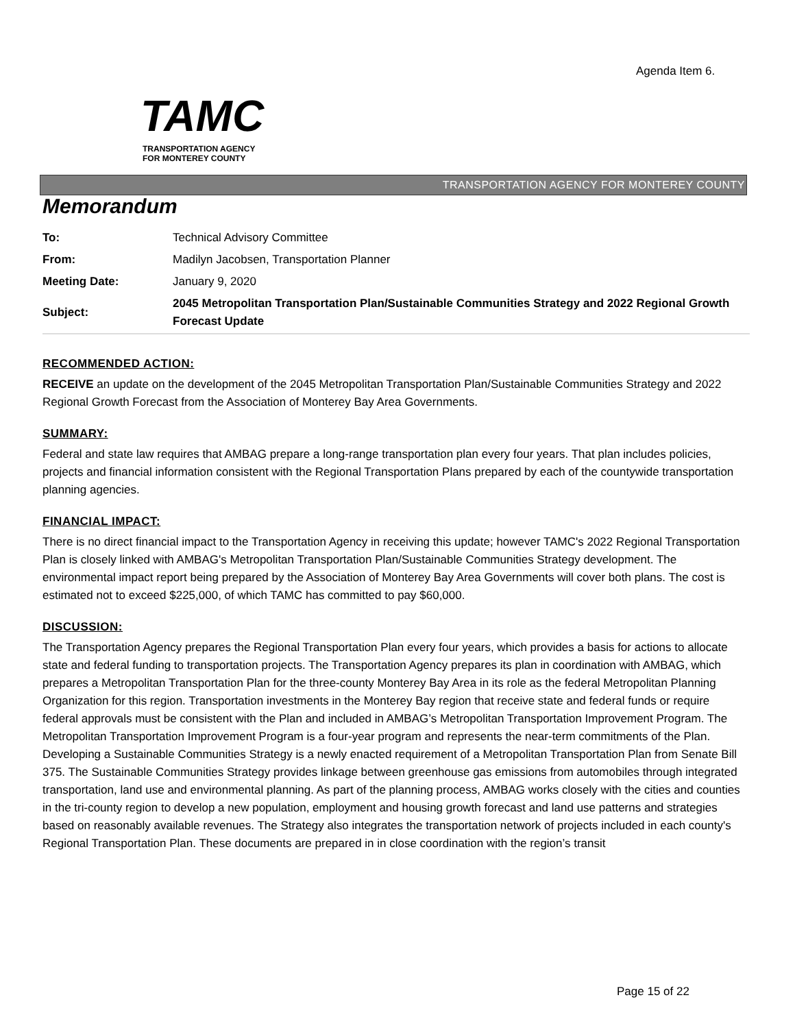Agenda Item 6.
TAMC
TRANSPORTATION AGENCY
FOR MONTEREY COUNTY
TRANSPORTATION AGENCY FOR MONTEREY COUNTY
Memorandum
| To: | Technical Advisory Committee |
| From: | Madilyn Jacobsen, Transportation Planner |
| Meeting Date: | January 9, 2020 |
| Subject: | 2045 Metropolitan Transportation Plan/Sustainable Communities Strategy and 2022 Regional Growth Forecast Update |
RECOMMENDED ACTION:
RECEIVE an update on the development of the 2045 Metropolitan Transportation Plan/Sustainable Communities Strategy and 2022 Regional Growth Forecast from the Association of Monterey Bay Area Governments.
SUMMARY:
Federal and state law requires that AMBAG prepare a long-range transportation plan every four years. That plan includes policies, projects and financial information consistent with the Regional Transportation Plans prepared by each of the countywide transportation planning agencies.
FINANCIAL IMPACT:
There is no direct financial impact to the Transportation Agency in receiving this update; however TAMC's 2022 Regional Transportation Plan is closely linked with AMBAG's Metropolitan Transportation Plan/Sustainable Communities Strategy development. The environmental impact report being prepared by the Association of Monterey Bay Area Governments will cover both plans. The cost is estimated not to exceed $225,000, of which TAMC has committed to pay $60,000.
DISCUSSION:
The Transportation Agency prepares the Regional Transportation Plan every four years, which provides a basis for actions to allocate state and federal funding to transportation projects. The Transportation Agency prepares its plan in coordination with AMBAG, which prepares a Metropolitan Transportation Plan for the three-county Monterey Bay Area in its role as the federal Metropolitan Planning Organization for this region. Transportation investments in the Monterey Bay region that receive state and federal funds or require federal approvals must be consistent with the Plan and included in AMBAG’s Metropolitan Transportation Improvement Program. The Metropolitan Transportation Improvement Program is a four-year program and represents the near-term commitments of the Plan.
Developing a Sustainable Communities Strategy is a newly enacted requirement of a Metropolitan Transportation Plan from Senate Bill 375. The Sustainable Communities Strategy provides linkage between greenhouse gas emissions from automobiles through integrated transportation, land use and environmental planning. As part of the planning process, AMBAG works closely with the cities and counties in the tri-county region to develop a new population, employment and housing growth forecast and land use patterns and strategies based on reasonably available revenues. The Strategy also integrates the transportation network of projects included in each county's Regional Transportation Plan. These documents are prepared in in close coordination with the region’s transit
Page 15 of 22